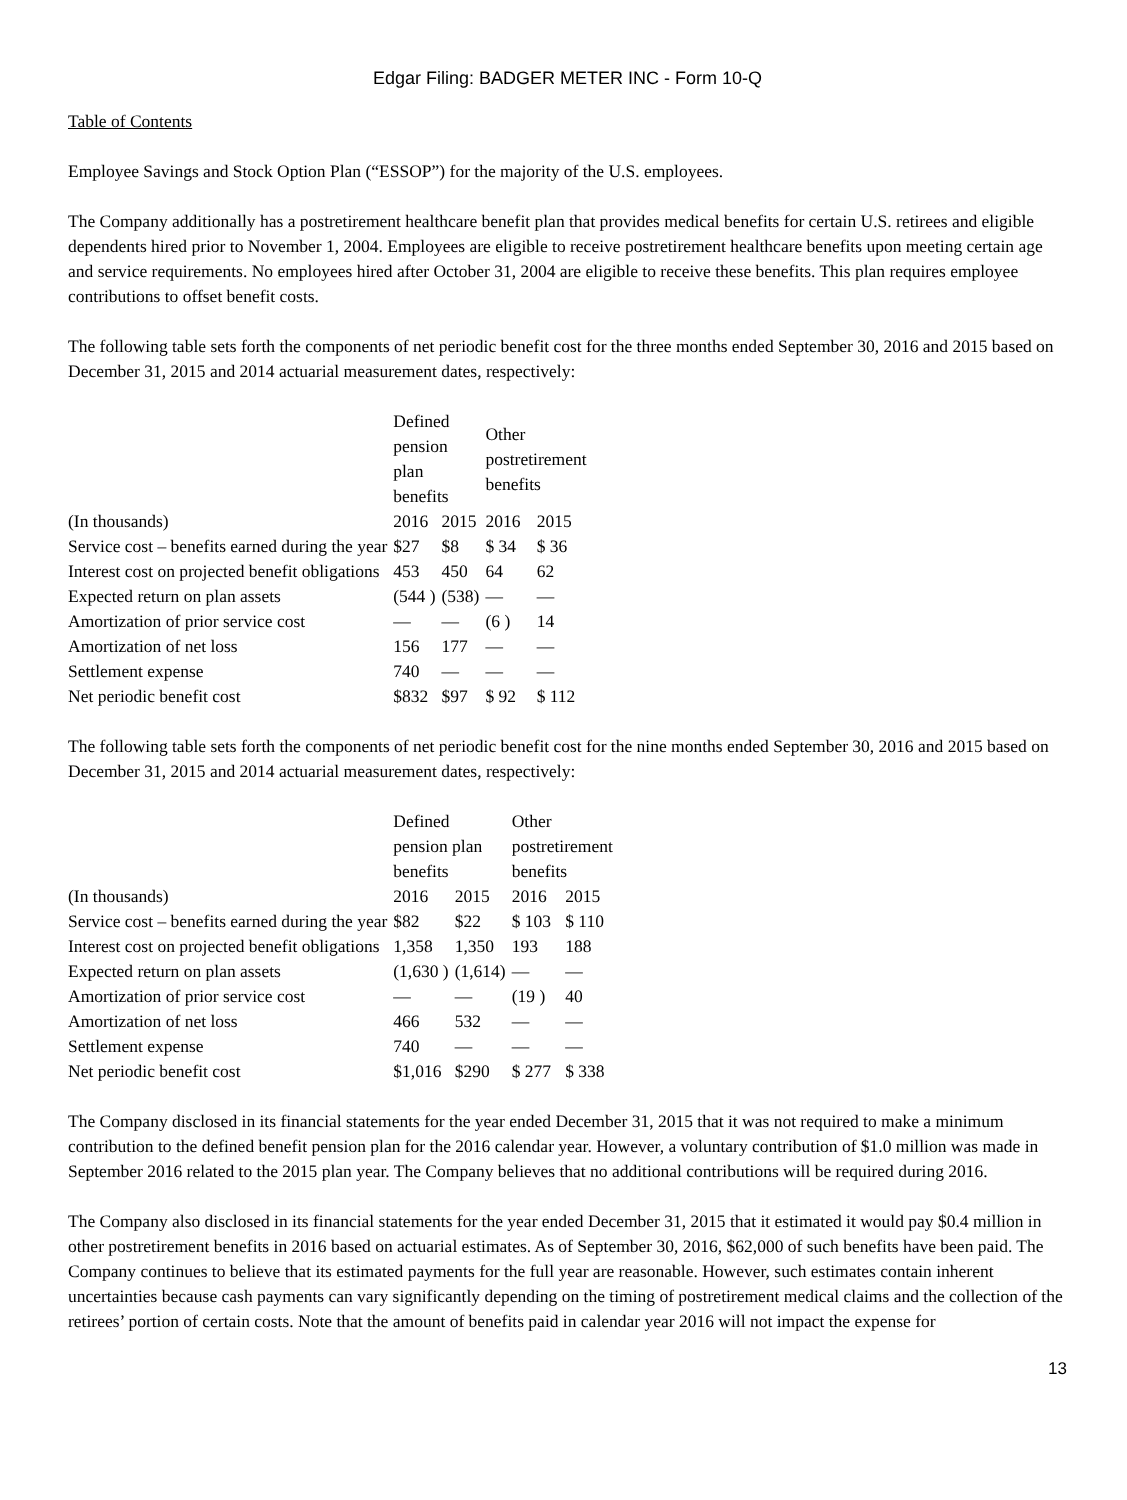Edgar Filing: BADGER METER INC - Form 10-Q
Table of Contents
Employee Savings and Stock Option Plan (“ESSOP”) for the majority of the U.S. employees.
The Company additionally has a postretirement healthcare benefit plan that provides medical benefits for certain U.S. retirees and eligible dependents hired prior to November 1, 2004. Employees are eligible to receive postretirement healthcare benefits upon meeting certain age and service requirements. No employees hired after October 31, 2004 are eligible to receive these benefits. This plan requires employee contributions to offset benefit costs.
The following table sets forth the components of net periodic benefit cost for the three months ended September 30, 2016 and 2015 based on December 31, 2015 and 2014 actuarial measurement dates, respectively:
| | Defined pension plan benefits | | Other postretirement benefits | |
| --- | --- | --- | --- | --- |
| (In thousands) | 2016 | 2015 | 2016 | 2015 |
| Service cost – benefits earned during the year | $27 | $8 | $ 34 | $ 36 |
| Interest cost on projected benefit obligations | 453 | 450 | 64 | 62 |
| Expected return on plan assets | (544 ) | (538) | — | — |
| Amortization of prior service cost | — | — | (6 ) | 14 |
| Amortization of net loss | 156 | 177 | — | — |
| Settlement expense | 740 | — | — | — |
| Net periodic benefit cost | $832 | $97 | $ 92 | $ 112 |
The following table sets forth the components of net periodic benefit cost for the nine months ended September 30, 2016 and 2015 based on December 31, 2015 and 2014 actuarial measurement dates, respectively:
| | Defined pension plan benefits | | Other postretirement benefits | |
| --- | --- | --- | --- | --- |
| (In thousands) | 2016 | 2015 | 2016 | 2015 |
| Service cost – benefits earned during the year | $82 | $22 | $ 103 | $ 110 |
| Interest cost on projected benefit obligations | 1,358 | 1,350 | 193 | 188 |
| Expected return on plan assets | (1,630 ) | (1,614) | — | — |
| Amortization of prior service cost | — | — | (19 ) | 40 |
| Amortization of net loss | 466 | 532 | — | — |
| Settlement expense | 740 | — | — | — |
| Net periodic benefit cost | $1,016 | $290 | $ 277 | $ 338 |
The Company disclosed in its financial statements for the year ended December 31, 2015 that it was not required to make a minimum contribution to the defined benefit pension plan for the 2016 calendar year. However, a voluntary contribution of $1.0 million was made in September 2016 related to the 2015 plan year. The Company believes that no additional contributions will be required during 2016.
The Company also disclosed in its financial statements for the year ended December 31, 2015 that it estimated it would pay $0.4 million in other postretirement benefits in 2016 based on actuarial estimates. As of September 30, 2016, $62,000 of such benefits have been paid. The Company continues to believe that its estimated payments for the full year are reasonable. However, such estimates contain inherent uncertainties because cash payments can vary significantly depending on the timing of postretirement medical claims and the collection of the retirees’ portion of certain costs. Note that the amount of benefits paid in calendar year 2016 will not impact the expense for
13